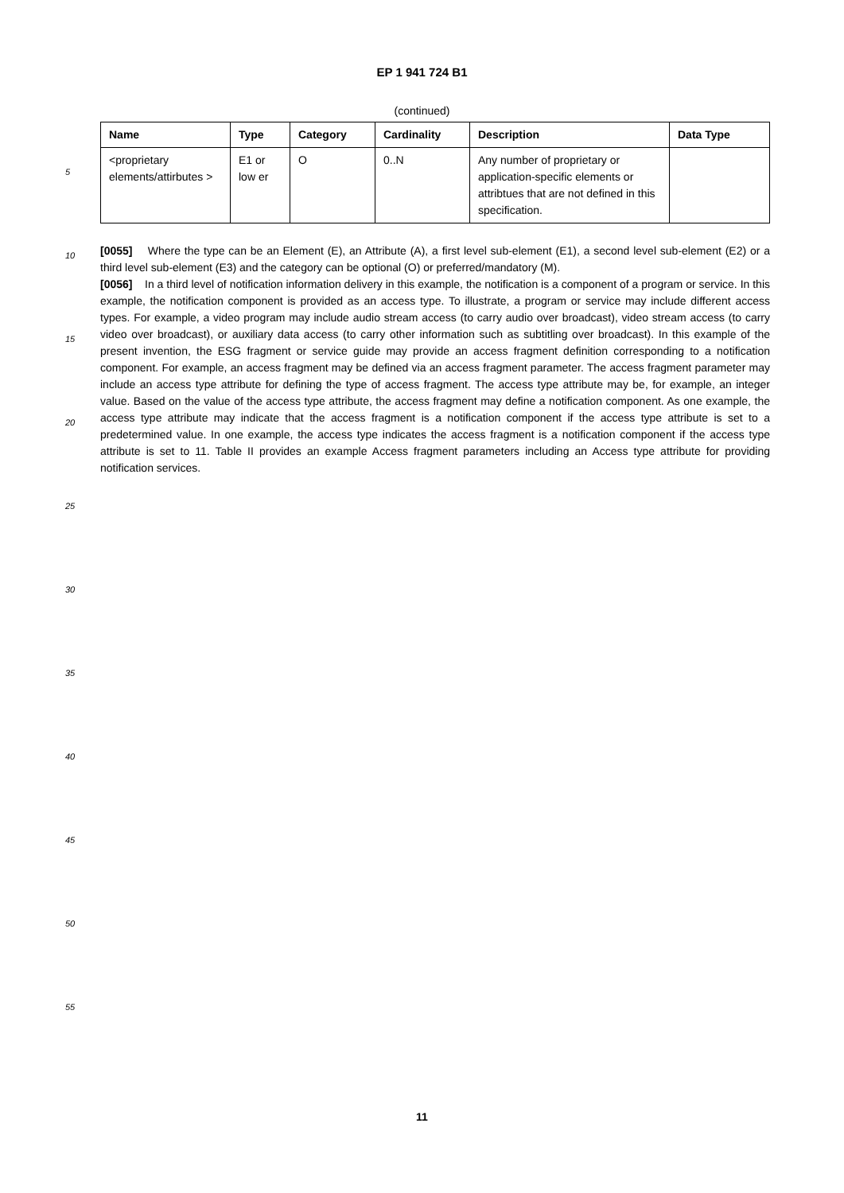EP 1 941 724 B1
(continued)
| Name | Type | Category | Cardinality | Description | Data Type |
| --- | --- | --- | --- | --- | --- |
| <proprietary elements/attirbutes > | E1 or low er | O | 0..N | Any number of proprietary or application-specific elements or attribtues that are not defined in this specification. | |
[0055] Where the type can be an Element (E), an Attribute (A), a first level sub-element (E1), a second level sub-element (E2) or a third level sub-element (E3) and the category can be optional (O) or preferred/mandatory (M).
[0056] In a third level of notification information delivery in this example, the notification is a component of a program or service. In this example, the notification component is provided as an access type. To illustrate, a program or service may include different access types. For example, a video program may include audio stream access (to carry audio over broadcast), video stream access (to carry video over broadcast), or auxiliary data access (to carry other information such as subtitling over broadcast). In this example of the present invention, the ESG fragment or service guide may provide an access fragment definition corresponding to a notification component. For example, an access fragment may be defined via an access fragment parameter. The access fragment parameter may include an access type attribute for defining the type of access fragment. The access type attribute may be, for example, an integer value. Based on the value of the access type attribute, the access fragment may define a notification component. As one example, the access type attribute may indicate that the access fragment is a notification component if the access type attribute is set to a predetermined value. In one example, the access type indicates the access fragment is a notification component if the access type attribute is set to 11. Table II provides an example Access fragment parameters including an Access type attribute for providing notification services.
5
10
15
20
25
30
35
40
45
50
55
11